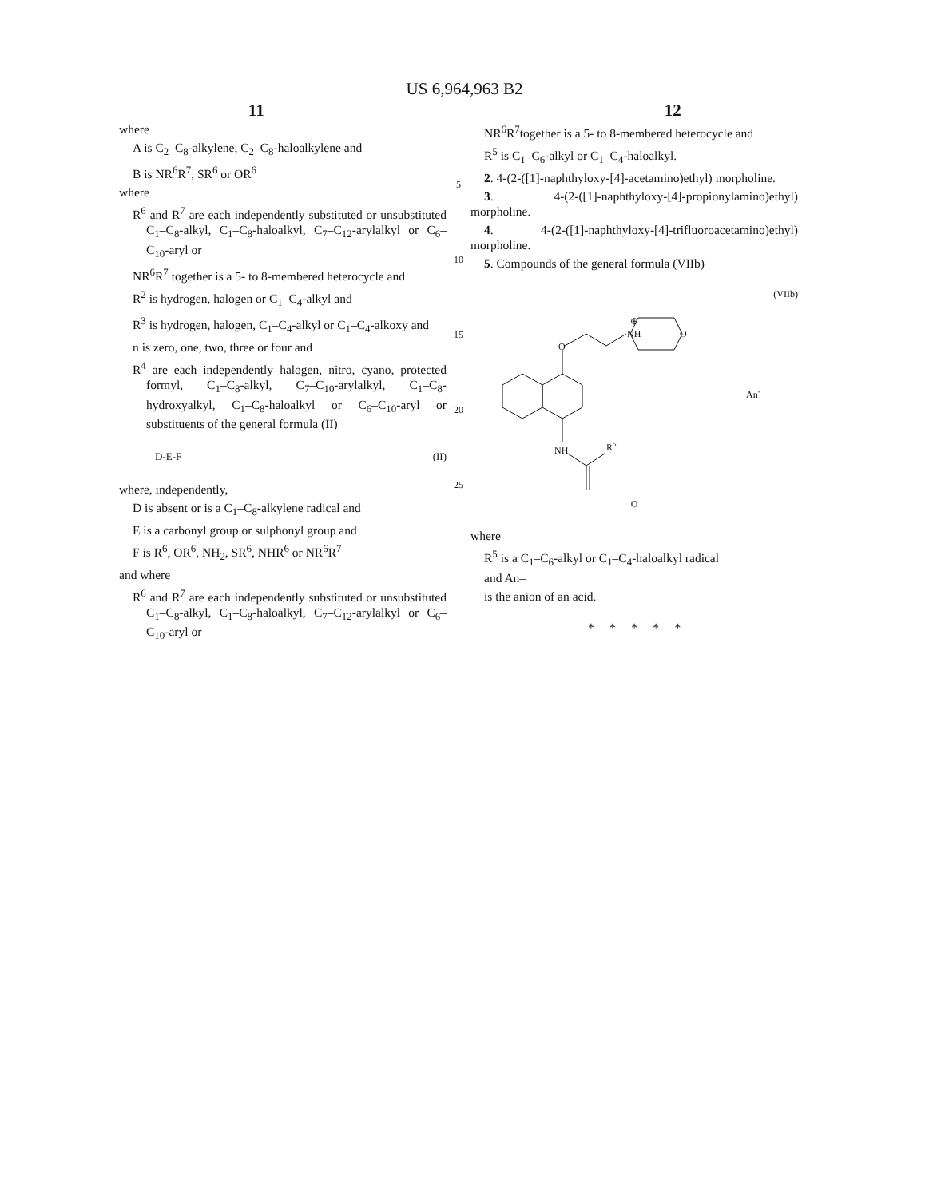US 6,964,963 B2
11 12
where
A is C<sub>2</sub>–C<sub>8</sub>-alkylene, C<sub>2</sub>–C<sub>8</sub>-haloalkylene and
B is NR<sup>6</sup>R<sup>7</sup>, SR<sup>6</sup> or OR<sup>6</sup>
where
R<sup>6</sup> and R<sup>7</sup> are each independently substituted or unsubstituted C<sub>1</sub>–C<sub>8</sub>-alkyl, C<sub>1</sub>–C<sub>8</sub>-haloalkyl, C<sub>7</sub>–C<sub>12</sub>-arylalkyl or C<sub>6</sub>–C<sub>10</sub>-aryl or
NR<sup>6</sup>R<sup>7</sup> together is a 5- to 8-membered heterocycle and
R<sup>2</sup> is hydrogen, halogen or C<sub>1</sub>–C<sub>4</sub>-alkyl and
R<sup>3</sup> is hydrogen, halogen, C<sub>1</sub>–C<sub>4</sub>-alkyl or C<sub>1</sub>–C<sub>4</sub>-alkoxy and
n is zero, one, two, three or four and
R<sup>4</sup> are each independently halogen, nitro, cyano, protected formyl, C<sub>1</sub>–C<sub>8</sub>-alkyl, C<sub>7</sub>–C<sub>10</sub>-arylalkyl, C<sub>1</sub>–C<sub>8</sub>-hydroxyalkyl, C<sub>1</sub>–C<sub>8</sub>-haloalkyl or C<sub>6</sub>–C<sub>10</sub>-aryl or substituents of the general formula (II)
D-E-F (II)
where, independently,
D is absent or is a C<sub>1</sub>–C<sub>8</sub>-alkylene radical and
E is a carbonyl group or sulphonyl group and
F is R<sup>6</sup>, OR<sup>6</sup>, NH<sub>2</sub>, SR<sup>6</sup>, NHR<sup>6</sup> or NR<sup>6</sup>R<sup>7</sup>
and where
R<sup>6</sup> and R<sup>7</sup> are each independently substituted or unsubstituted C<sub>1</sub>–C<sub>8</sub>-alkyl, C<sub>1</sub>–C<sub>8</sub>-haloalkyl, C<sub>7</sub>–C<sub>12</sub>-arylalkyl or C<sub>6</sub>–C<sub>10</sub>-aryl or
5
10
15
20
25
NR<sup>6</sup>R<sup>7</sup>together is a 5- to 8-membered heterocycle and
R<sup>5</sup> is C<sub>1</sub>–C<sub>6</sub>-alkyl or C<sub>1</sub>–C<sub>4</sub>-haloalkyl.
2. 4-(2-([1]-naphthyloxy-[4]-acetamino)ethyl) morpholine.
3. 4-(2-([1]-naphthyloxy-[4]-propionylamino)ethyl) morpholine.
4. 4-(2-([1]-naphthyloxy-[4]-trifluoroacetamino)ethyl) morpholine.
5. Compounds of the general formula (VIIb)
(VIIb)
O
NH
⊕
O
NH
R5
An-
O
where
R<sup>5</sup> is a C<sub>1</sub>–C<sub>6</sub>-alkyl or C<sub>1</sub>–C<sub>4</sub>-haloalkyl radical
and An–
is the anion of an acid.
* * * * *